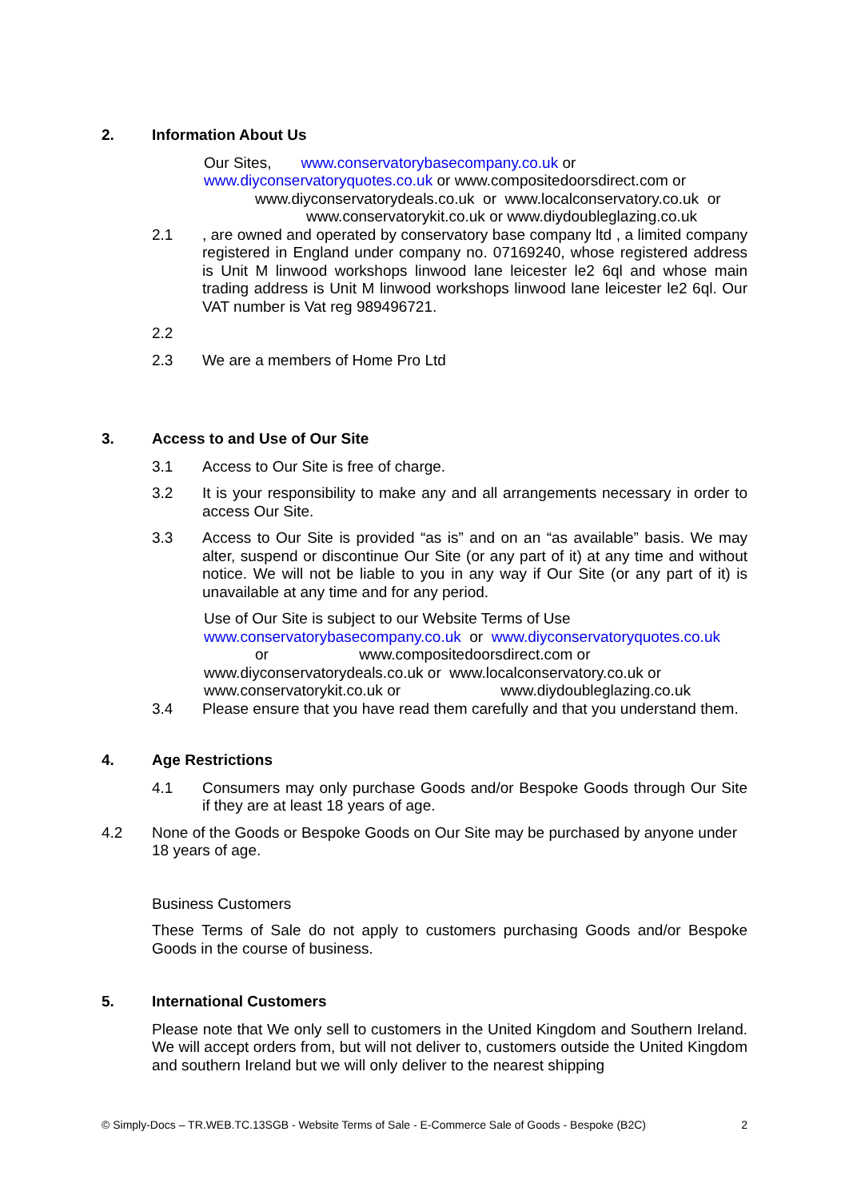2. Information About Us
Our Sites, www.conservatorybasecompany.co.uk or
www.diyconservatoryquotes.co.uk or www.compositedoorsdirect.com or
www.diyconservatorydeals.co.uk or www.localconservatory.co.uk or
www.conservatorykit.co.uk or www.diydoubleglazing.co.uk
2.1 , are owned and operated by conservatory base company ltd , a limited company registered in England under company no. 07169240, whose registered address is Unit M linwood workshops linwood lane leicester le2 6ql and whose main trading address is Unit M linwood workshops linwood lane leicester le2 6ql. Our VAT number is Vat reg 989496721.
2.2
2.3 We are a members of Home Pro Ltd
3. Access to and Use of Our Site
3.1 Access to Our Site is free of charge.
3.2 It is your responsibility to make any and all arrangements necessary in order to access Our Site.
3.3 Access to Our Site is provided “as is” and on an “as available” basis. We may alter, suspend or discontinue Our Site (or any part of it) at any time and without notice. We will not be liable to you in any way if Our Site (or any part of it) is unavailable at any time and for any period.
Use of Our Site is subject to our Website Terms of Use
www.conservatorybasecompany.co.uk or www.diyconservatoryquotes.co.uk
or www.compositedoorsdirect.com or
www.diyconservatorydeals.co.uk or www.localconservatory.co.uk or
www.conservatorykit.co.uk or www.diydoubleglazing.co.uk
3.4 Please ensure that you have read them carefully and that you understand them.
4. Age Restrictions
4.1 Consumers may only purchase Goods and/or Bespoke Goods through Our Site if they are at least 18 years of age.
4.2 None of the Goods or Bespoke Goods on Our Site may be purchased by anyone under 18 years of age.
Business Customers
These Terms of Sale do not apply to customers purchasing Goods and/or Bespoke Goods in the course of business.
5. International Customers
Please note that We only sell to customers in the United Kingdom and Southern Ireland. We will accept orders from, but will not deliver to, customers outside the United Kingdom and southern Ireland but we will only deliver to the nearest shipping
© Simply-Docs – TR.WEB.TC.13SGB - Website Terms of Sale - E-Commerce Sale of Goods - Bespoke (B2C) 2